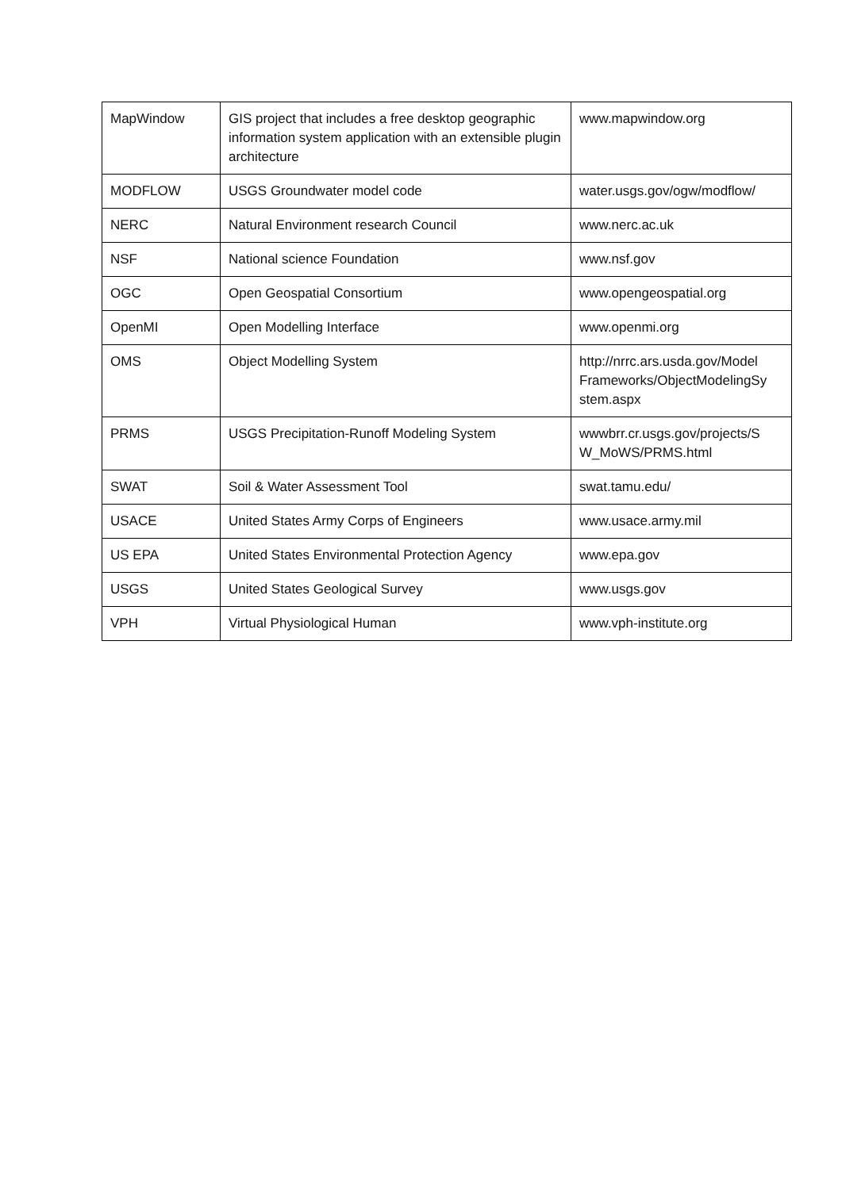| MapWindow | GIS project that includes a free desktop geographic information system application with an extensible plugin architecture | www.mapwindow.org |
| MODFLOW | USGS Groundwater model code | water.usgs.gov/ogw/modflow/ |
| NERC | Natural Environment research Council | www.nerc.ac.uk |
| NSF | National science Foundation | www.nsf.gov |
| OGC | Open Geospatial Consortium | www.opengeospatial.org |
| OpenMI | Open Modelling Interface | www.openmi.org |
| OMS | Object Modelling System | http://nrrc.ars.usda.gov/Model Frameworks/ObjectModelingSy stem.aspx |
| PRMS | USGS Precipitation-Runoff Modeling System | wwwbrr.cr.usgs.gov/projects/S W_MoWS/PRMS.html |
| SWAT | Soil & Water Assessment Tool | swat.tamu.edu/ |
| USACE | United States Army Corps of Engineers | www.usace.army.mil |
| US EPA | United States Environmental Protection Agency | www.epa.gov |
| USGS | United States Geological Survey | www.usgs.gov |
| VPH | Virtual Physiological Human | www.vph-institute.org |